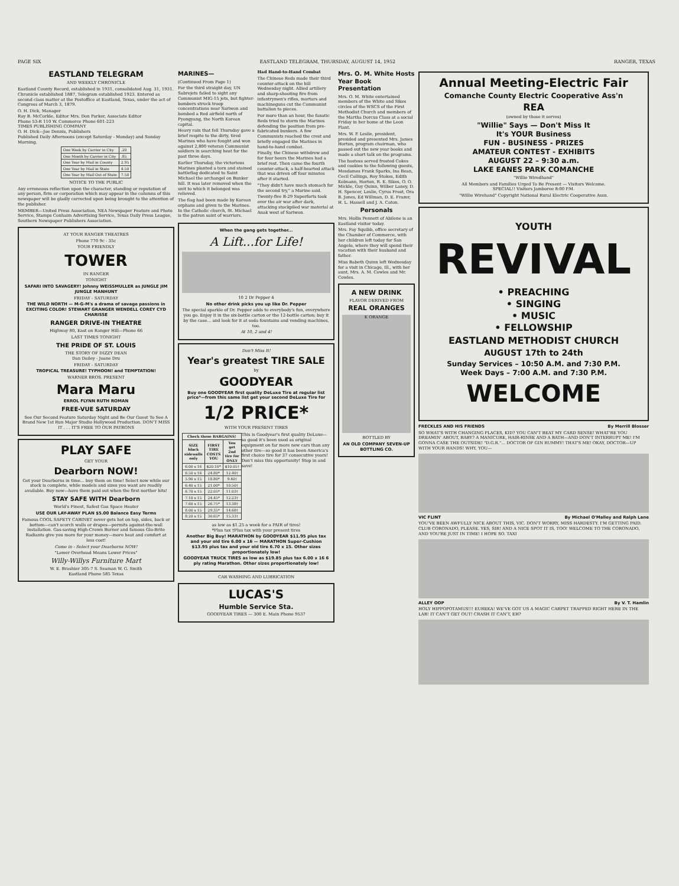PAGE SIX EASTLAND TELEGRAM, THURSDAY, AUGUST 14, 1952 RANGER, TEXAS
EASTLAND TELEGRAM
AND WEEKLY CHRONICLE
Eastland County Record, established in 1931, consolidated Aug. 31, 1931. Chronicle established 1887, Telegram established 1923. Entered as second class matter at the Postoffice at Eastland, Texas, under the act of Congress of March 3, 1879.
O. H. Dick, Manager
Ray B. McCorkle, Editor Mrs. Don Parker, Associate Editor
Phone 53-R 110 W. Commerce Phone 601-223
TIMES PUBLISHING COMPANY
O. H. Dick—Joe Dennis, Publishers
Published Daily Afternoons (except Saturday - Monday) and Sunday Morning.
| One Week by Carrier in City | .20 |
| One Month by Carrier in City | .85 |
| One Year by Mail in County | 2.95 |
| One Year by Mail in State | 4.50 |
| One Year by Mail Out of State | 7.50 |
NOTICE TO THE PUBLIC
Any erroneous reflection upon the character, standing or reputation of any person, firm or corporation which may appear in the columns of this newspaper will be gladly corrected upon being brought to the attention of the publisher.
MEMBER—United Press Association, NEA Newspaper Feature and Photo Service, Stamps Conhaim Advertising Service, Texas Daily Press League, Southern Newspaper Publishers Association.
AT YOUR RANGER THEATRES
Phone 770 9c - 35c
YOUR FRIENDLY
TOWER
IN RANGER
TONIGHT
SAFARI INTO SAVAGERY! Johnny WEISSMULLER as JUNGLE JIM JUNGLE MANHUNT
FRIDAY - SATURDAY
THE WILD NORTH — M-G-M's a drama of savage passions in EXCITING COLOR! STEWART GRANGER WENDELL COREY CYD CHARISSE
RANGER DRIVE-IN THEATRE
Highway 80, East on Ranger Hill—Phone 66
LAST TIMES TONIGHT
THE PRIDE OF ST. LOUIS
THE STORY OF DIZZY DEAN
Dan Dailey - Joane Dru
FRIDAY - SATURDAY
TROPICAL TREASURE! TYPHOON! and TEMPTATION!
WARNER BROS. PRESENT
Mara Maru
ERROL FLYNN RUTH ROMAN
FREE-VUE SATURDAY
See Our Second Feature Saturday Night and Be Our Guest To See A Brand New 1st Run Major Studio Hollywood Production. DON'T MISS IT . . . IT'S FREE TO OUR PATRONS
PLAY SAFE
GET YOUR
Dearborn NOW!
Get your Dearborns in time... buy them on time! Select now while our stock is complete, while models and sizes you want are readily available. Buy now—have them paid out when the first norther hits!
STAY SAFE WITH Dearborn
World's Finest, Safest Gas Space Heater
USE OUR LAY-AWAY PLAN $5.00 Balance Easy Terms
Famous COOL SAFETY CABINET never gets hot on top, sides, back or bottom—can't scorch walls or drapes—permits against-the-wall installation. Gas-saving High-Crown Burner and famous Glo-Brite Radiants give you more for your money—more heat and comfort at less cost!
Come in - Select your Dearborns NOW!
"Lower Overhead Means Lower Prices"
Willy-Willys Furniture Mart
W. E. Brashier 305-7 S. Seaman W. G. Smith
Eastland Phone 585 Texas
MARINES—
(Continued From Page 1)
For the third straight day, UN Sabrejets failed to sight any Communist MIG-15 jets, but fighter-bombers struck troop concentrations near Sariwon and bombed a Red airfield north of Pyongyang, the North Korean capital.
Heavy rain that fell Thursday gave a brief respite to the dirty, tired Marines who have fought and won against 2,800 veteran Communist soldiers in searching heat for the past three days.
Earlier Thursday, the victorious Marines planted a torn and stained battleflag dedicated to Saint Michael the archangel on Bunker hill. It was later removed when the unit to which it belonged was relieved.
The flag had been made by Korean orphans and given to the Marines. In the Catholic church, St. Michael is the patron saint of warriors.
Had Hand-to-Hand Combat
The Chinese Reds made their third counter-attack on the hill Wednesday night. Allied artillery and sharp-shooting fire from infantrymen's rifles, mortars and machineguns cut the Communist battalion to pieces.
For more than an hour, the fanatic Reds tried to storm the Marines defending the position from pre-fabricated bunkers. A few Communists reached the crest and briefly engaged the Marines in hand-to-hand combat.
Finally, the Chinese withdrew and for four hours the Marines had a brief rest. Then came the fourth counter-attack, a half-hearted attack that was driven off four minutes after it started.
"They didn't have much stomach for the second try," a Marine said.
Twenty-five B-29 Superforts took over the air war after dark, attacking stockpiled war material at Anak west of Sariwon.
When the gang gets together...
A Lift...for Life!
10 2 Dr Pepper 4
No other drink picks you up like Dr. Pepper
The special sparkle of Dr. Pepper adds to everybody's fun, everywhere you go. Enjoy it in the six-bottle carton or the 12-bottle carton; buy it by the case... and look for it at soda fountains and vending machines, too.
At 10, 2 and 4!
Don't Miss It!
Year's greatest TIRE SALE
by
GOODYEAR
Buy one GOODYEAR first quality DeLuxe Tire at regular list price*—from this same list get your second DeLuxe Tire for
1/2 PRICE*
WITH YOUR PRESENT TIRES
| Check these BARGAINS! | | |
| --- | --- | --- |
| SIZE black sidewalls only | FIRST TIRE COSTS YOU | You get 2nd tire for ONLY |
| 6.00 x 16 | $20.10* | $10.05† |
| 6.50 x 16 | 24.80* | 12.40† |
| 5.90 x 15 | 18.80* | 9.40† |
| 6.40 x 15 | 21.00* | 10.50† |
| 6.70 x 15 | 22.05* | 11.03† |
| 7.10 x 15 | 24.45* | 12.23† |
| 7.60 x 15 | 26.75* | 13.38† |
| 8.00 x 15 | 29.35* | 14.68† |
| 8.20 x 15 | 30.65* | 15.33† |
This is Goodyear's first quality DeLuxe—so good it's been used as original equipment on far more new cars than any other tire—so good it has been America's first choice tire for 37 consecutive years! Don't miss this opportunity! Stop in and save!
as low as $1.25 a week for a PAIR of tires!
*Plus tax †Plus tax with your present tires
Another Big Buy! MARATHON by GOODYEAR $11.95 plus tax and your old tire 6.00 x 16 — MARATHON Super-Cushion $13.95 plus tax and your old tire 6.70 x 15. Other sizes proportionately low!
GOODYEAR TRUCK TIRES as low as $19.85 plus tax 6.00 x 16 6 ply rating Marathon. Other sizes proportionately low!
CAR WASHING AND LUBRICATION
LUCAS'S
Humble Service Sta.
GOODYEAR TIRES — 300 E. Main Phone 9537
Mrs. O. M. White Hosts Year Book Presentation
Mrs. O. M. White entertained members of the White and Sikes circles of the WSCS of the First Methodist Church and members of the Martha Dorcus Class at a social Friday in her home at the Leon Plant.
Mrs. W. P. Leslie, president, presided and presented Mrs. James Horton, program chairman, who passed out the new year books and made a short talk on the programs.
The hostess served frosted Cokes and cookies to the following guests, Mesdames Frank Sparks, Ina Bean, Cecil Collings, Roy Stokes, Edith Kolmann, Horton, R. E. Sikes, O. O. Mickle, Guy Quinn, Wilber Laney, D. H. Spencer, Leslie, Cyrus Frost, Ora B. Jones, Ed Willman, D. E. Frazer, H. L. Hassell and J. A. Caton.
Personals
Mrs. Hollis Pennett of Abilene is an Eastland visitor today.
Mrs. Fay Squibb, office secretary of the Chamber of Commerce, with her children left today for San Angelo, where they will spend their vacation with their husband and father.
Miss Babeth Quinn left Wednesday for a visit in Chicago, Ill., with her aunt, Mrs. A. M. Cowles and Mr. Cowles.
A NEW DRINK
FLAVOR DERIVED FROM
REAL ORANGES
K ORANGE
BOTTLED BY
AN OLD COMPANY SEVEN-UP BOTTLING CO.
Annual Meeting-Electric Fair
Comanche County Electric Cooperative Ass'n
REA
(owned by those it serves)
"Willie" Says — Don't Miss It
It's YOUR Business
FUN - BUSINESS - PRIZES
AMATEUR CONTEST - EXHIBITS
AUGUST 22 – 9:30 a.m.
LAKE EANES PARK COMANCHE
"Willie Wiredhand"
All Members and Families Urged To Be Present — Visitors Welcome.
SPECIAL!! Visitors Jamboree 8:00 P.M.
"Willie Wirehand" Copyright National Rural Electric Cooperative Assn.
YOUTH
REVIVAL
• PREACHING
• SINGING
• MUSIC
• FELLOWSHIP
EASTLAND METHODIST CHURCH
AUGUST 17th to 24th
Sunday Services – 10:50 A.M. and 7:30 P.M.
Week Days – 7:00 A.M. and 7:30 P.M.
WELCOME
FRECKLES AND HIS FRIENDS By Merrill Blosser
SO WHAT'S WITH CHANGING PLACES, KID? YOU CAN'T BEAT MY CARD SENSE! WHAT'RE YOU DREAMIN' ABOUT, BABY? A MANICURE, HAIR-RINSE AND A BATH—AND DON'T INTERRUPT ME! I'M GONNA CASE THE OUTSIDE! "D.G.R."... DOCTOR OF GIN RUMMY! THAT'S ME! OKAY, DOCTOR—UP WITH YOUR HANDS! WHY, YOU—
VIC FLINT By Michael O'Malley and Ralph Lane
YOU'VE BEEN AWFULLY NICE ABOUT THIS, VIC. DON'T WORRY, MISS HARDESTY. I'M GETTING PAID. CLUB CORONADO, PLEASE. YES, SIR! AND A NICE SPOT IT IS, TOO! WELCOME TO THE CORONADO, AND YOU'RE JUST IN TIME! I HOPE SO. TAXI
ALLEY OOP By V. T. Hamlin
HOLY HIPPOPOTAMUS!!! EUREKA! WE'VE GOT US A MAGIC CARPET TRAPPED RIGHT HERE IN THE LAB! IT CAN'T GET OUT! CRASH IT CAN'T, EH?